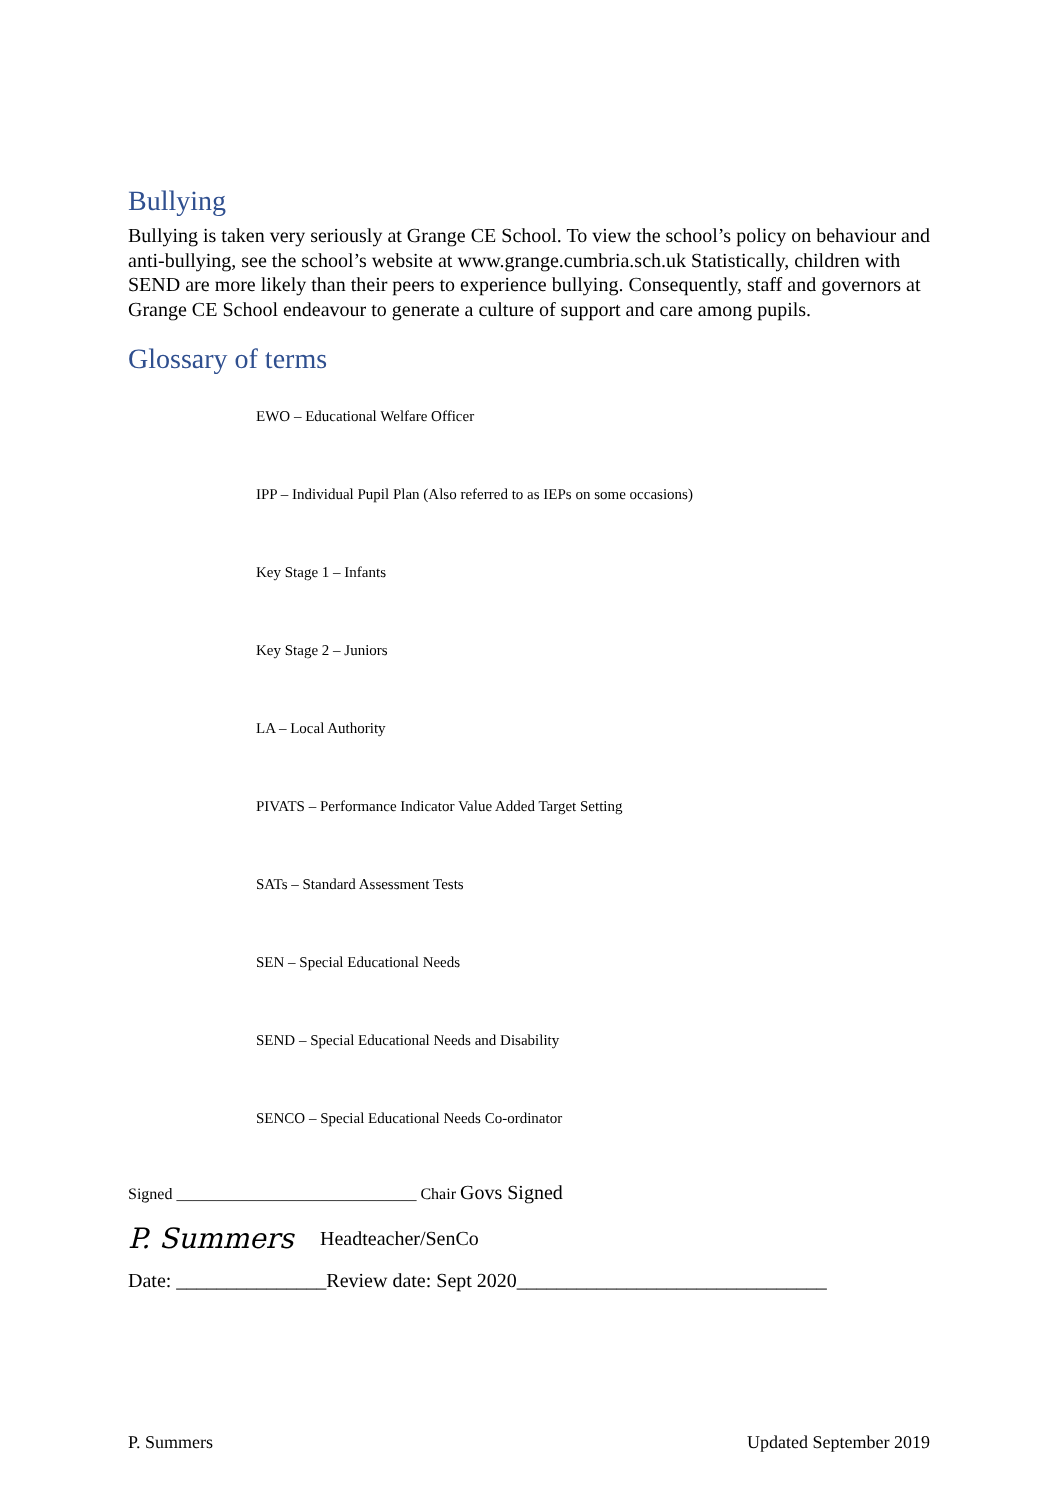Bullying
Bullying is taken very seriously at Grange CE School. To view the school’s policy on behaviour and anti-bullying, see the school’s website at www.grange.cumbria.sch.uk Statistically, children with SEND are more likely than their peers to experience bullying. Consequently, staff and governors at Grange CE School endeavour to generate a culture of support and care among pupils.
Glossary of terms
EWO – Educational Welfare Officer
IPP – Individual Pupil Plan (Also referred to as IEPs on some occasions)
Key Stage 1 – Infants
Key Stage 2 – Juniors
LA – Local Authority
PIVATS – Performance Indicator Value Added Target Setting
SATs – Standard Assessment Tests
SEN – Special Educational Needs
SEND – Special Educational Needs and Disability
SENCO – Special Educational Needs Co-ordinator
Signed ______________________________ Chair Govs Signed
P. Summers Headteacher/SenCo
Date: _______________Review date: Sept 2020_______________________________
P. Summers Updated September 2019